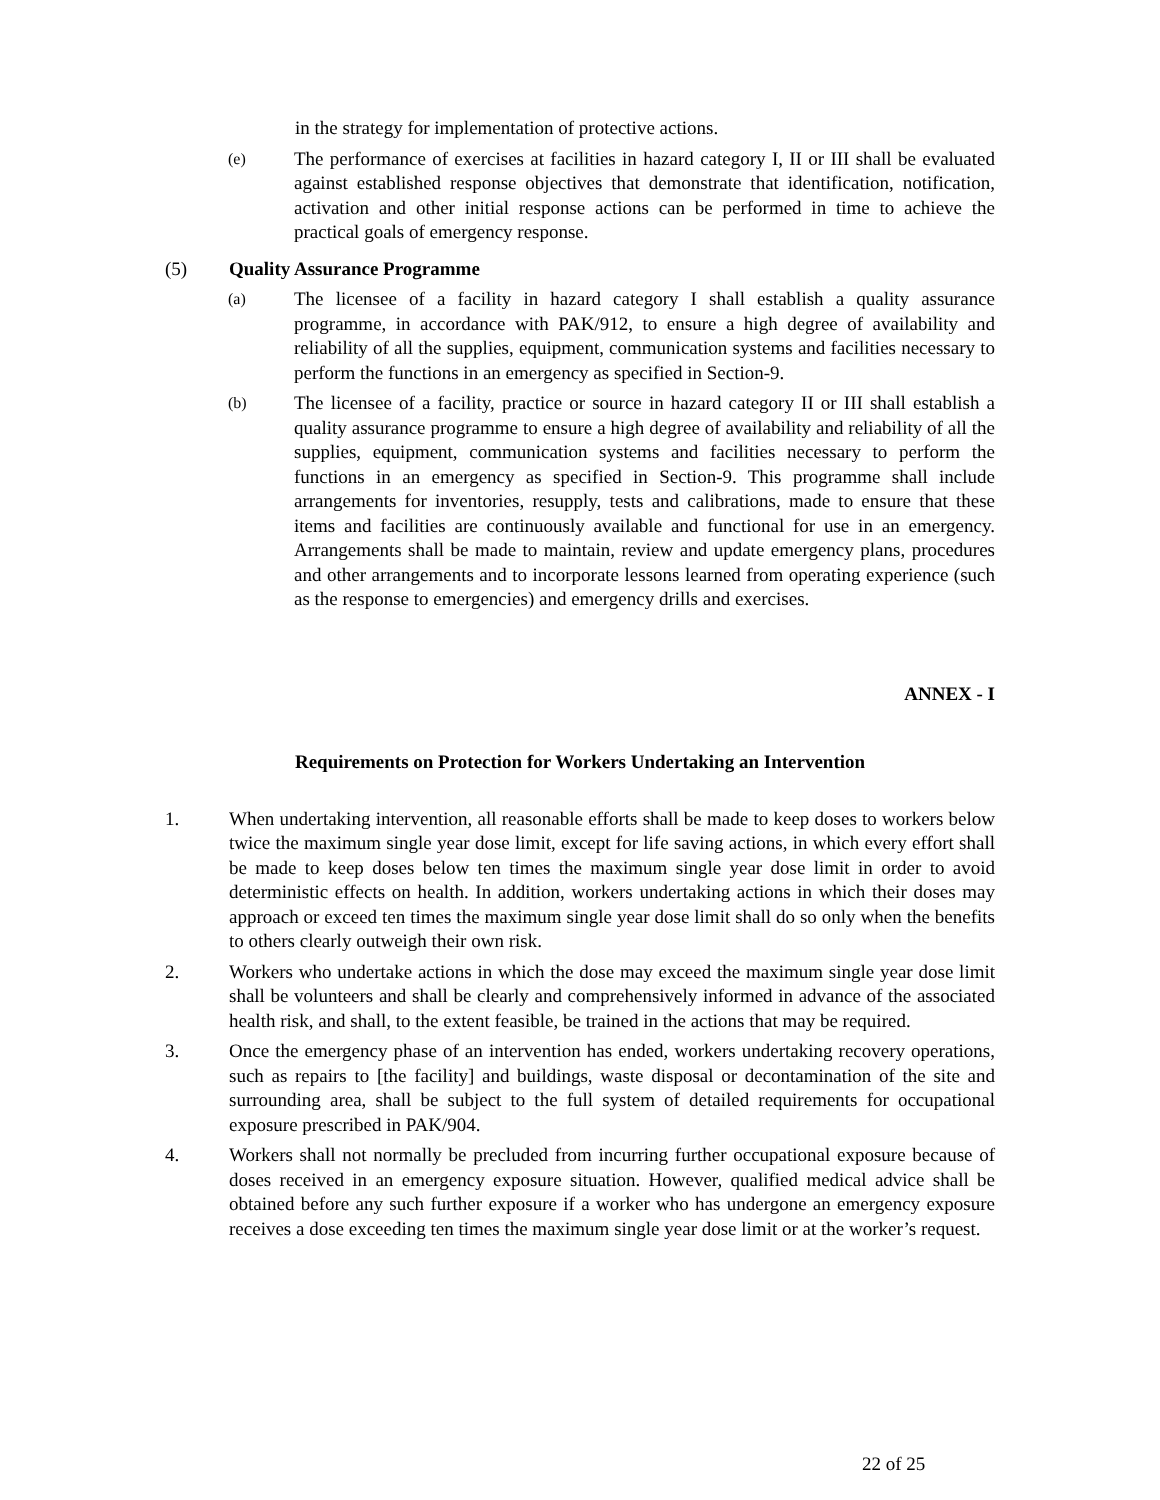in the strategy for implementation of protective actions.
(e)
The performance of exercises at facilities in hazard category I, II or III shall be evaluated against established response objectives that demonstrate that identification, notification, activation and other initial response actions can be performed in time to achieve the practical goals of emergency response.
(5) Quality Assurance Programme
(a)
The licensee of a facility in hazard category I shall establish a quality assurance programme, in accordance with PAK/912, to ensure a high degree of availability and reliability of all the supplies, equipment, communication systems and facilities necessary to perform the functions in an emergency as specified in Section-9.
(b)
The licensee of a facility, practice or source in hazard category II or III shall establish a quality assurance programme to ensure a high degree of availability and reliability of all the supplies, equipment, communication systems and facilities necessary to perform the functions in an emergency as specified in Section-9. This programme shall include arrangements for inventories, resupply, tests and calibrations, made to ensure that these items and facilities are continuously available and functional for use in an emergency. Arrangements shall be made to maintain, review and update emergency plans, procedures and other arrangements and to incorporate lessons learned from operating experience (such as the response to emergencies) and emergency drills and exercises.
ANNEX - I
Requirements on Protection for Workers Undertaking an Intervention
1. When undertaking intervention, all reasonable efforts shall be made to keep doses to workers below twice the maximum single year dose limit, except for life saving actions, in which every effort shall be made to keep doses below ten times the maximum single year dose limit in order to avoid deterministic effects on health. In addition, workers undertaking actions in which their doses may approach or exceed ten times the maximum single year dose limit shall do so only when the benefits to others clearly outweigh their own risk.
2. Workers who undertake actions in which the dose may exceed the maximum single year dose limit shall be volunteers and shall be clearly and comprehensively informed in advance of the associated health risk, and shall, to the extent feasible, be trained in the actions that may be required.
3. Once the emergency phase of an intervention has ended, workers undertaking recovery operations, such as repairs to [the facility] and buildings, waste disposal or decontamination of the site and surrounding area, shall be subject to the full system of detailed requirements for occupational exposure prescribed in PAK/904.
4. Workers shall not normally be precluded from incurring further occupational exposure because of doses received in an emergency exposure situation. However, qualified medical advice shall be obtained before any such further exposure if a worker who has undergone an emergency exposure receives a dose exceeding ten times the maximum single year dose limit or at the worker’s request.
22 of 25